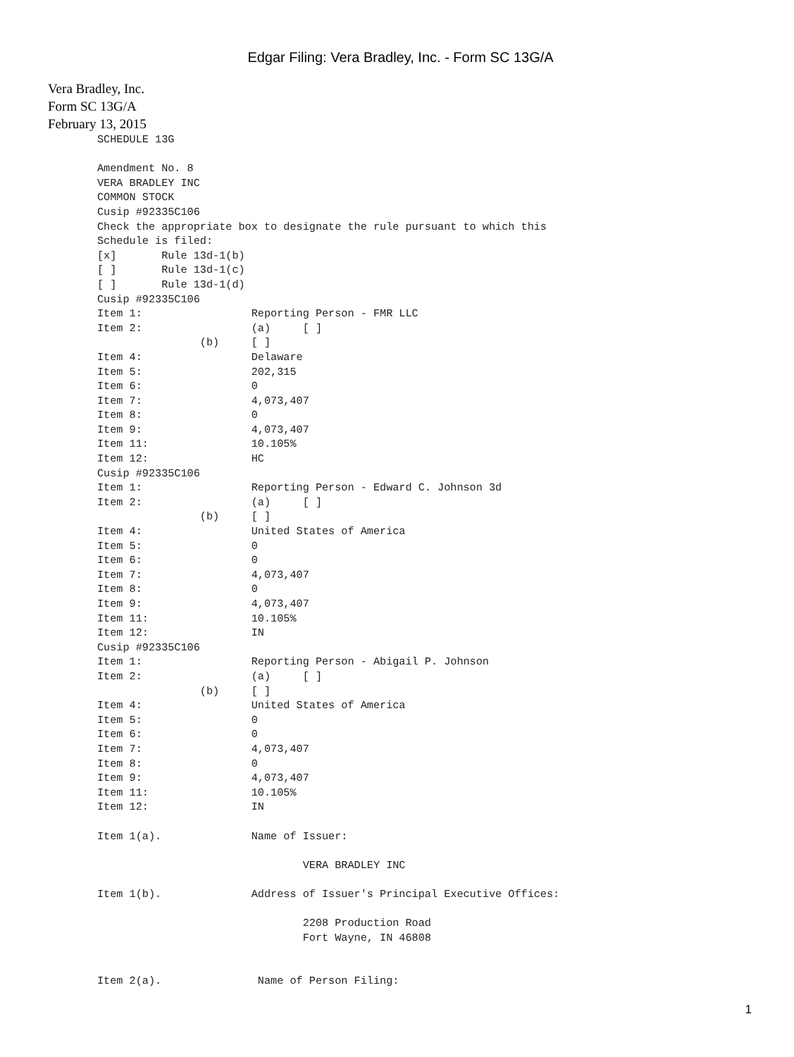Edgar Filing: Vera Bradley, Inc. - Form SC 13G/A
Vera Bradley, Inc.
Form SC 13G/A
February 13, 2015
SCHEDULE 13G

Amendment No. 8
VERA BRADLEY INC
COMMON STOCK
Cusip #92335C106
Check the appropriate box to designate the rule pursuant to which this
Schedule is filed:
[x]       Rule 13d-1(b)
[ ]       Rule 13d-1(c)
[ ]       Rule 13d-1(d)
Cusip #92335C106
Item 1:                 Reporting Person - FMR LLC
Item 2:                 (a)     [ ]
                (b)     [ ]
Item 4:                 Delaware
Item 5:                 202,315
Item 6:                 0
Item 7:                 4,073,407
Item 8:                 0
Item 9:                 4,073,407
Item 11:                10.105%
Item 12:                HC
Cusip #92335C106
Item 1:                 Reporting Person - Edward C. Johnson 3d
Item 2:                 (a)     [ ]
                (b)     [ ]
Item 4:                 United States of America
Item 5:                 0
Item 6:                 0
Item 7:                 4,073,407
Item 8:                 0
Item 9:                 4,073,407
Item 11:                10.105%
Item 12:                IN
Cusip #92335C106
Item 1:                 Reporting Person - Abigail P. Johnson
Item 2:                 (a)     [ ]
                (b)     [ ]
Item 4:                 United States of America
Item 5:                 0
Item 6:                 0
Item 7:                 4,073,407
Item 8:                 0
Item 9:                 4,073,407
Item 11:                10.105%
Item 12:                IN

Item 1(a).              Name of Issuer:

                                VERA BRADLEY INC

Item 1(b).              Address of Issuer's Principal Executive Offices:

                                2208 Production Road
                                Fort Wayne, IN 46808


Item 2(a).               Name of Person Filing:
1